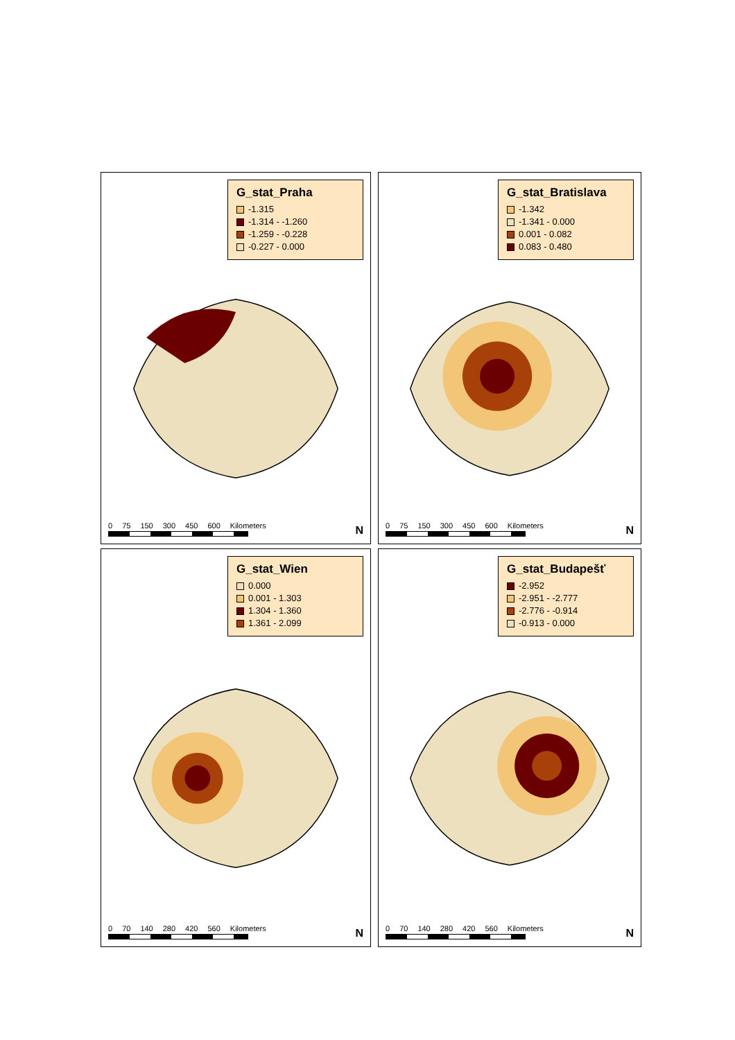G_stat_Praha
-1.315
-1.314 - -1.260
-1.259 - -0.228
-0.227 - 0.000
0 75 150 300 450 600 Kilometers
N
G_stat_Bratislava
-1.342
-1.341 - 0.000
0.001 - 0.082
0.083 - 0.480
0 75 150 300 450 600 Kilometers
N
G_stat_Wien
0.000
0.001 - 1.303
1.304 - 1.360
1.361 - 2.099
0 70 140 280 420 560 Kilometers
N
G_stat_Budapešť
-2.952
-2.951 - -2.777
-2.776 - -0.914
-0.913 - 0.000
0 70 140 280 420 560 Kilometers
N